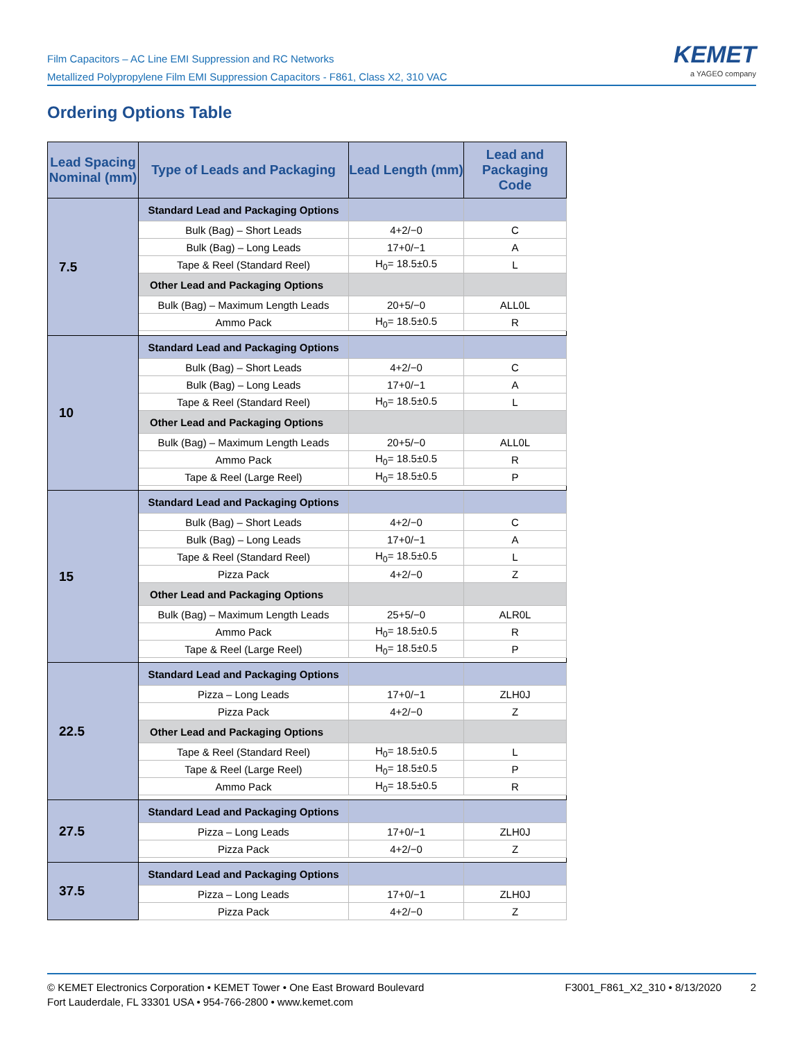Film Capacitors – AC Line EMI Suppression and RC Networks
Metallized Polypropylene Film EMI Suppression Capacitors - F861, Class X2, 310 VAC
KEMET
a YAGEO company
Ordering Options Table
| Lead Spacing Nominal (mm) | Type of Leads and Packaging | Lead Length (mm) | Lead and Packaging Code |
| --- | --- | --- | --- |
| 7.5 | Standard Lead and Packaging Options | | |
| | Bulk (Bag) – Short Leads | 4+2/−0 | C |
| | Bulk (Bag) – Long Leads | 17+0/−1 | A |
| | Tape & Reel (Standard Reel) | H<sub>0</sub>= 18.5±0.5 | L |
| | Other Lead and Packaging Options | | |
| | Bulk (Bag) – Maximum Length Leads | 20+5/−0 | ALL0L |
| | Ammo Pack | H<sub>0</sub>= 18.5±0.5 | R |
| 10 | Standard Lead and Packaging Options | | |
| | Bulk (Bag) – Short Leads | 4+2/−0 | C |
| | Bulk (Bag) – Long Leads | 17+0/−1 | A |
| | Tape & Reel (Standard Reel) | H<sub>0</sub>= 18.5±0.5 | L |
| | Other Lead and Packaging Options | | |
| | Bulk (Bag) – Maximum Length Leads | 20+5/−0 | ALL0L |
| | Ammo Pack | H<sub>0</sub>= 18.5±0.5 | R |
| | Tape & Reel (Large Reel) | H<sub>0</sub>= 18.5±0.5 | P |
| 15 | Standard Lead and Packaging Options | | |
| | Bulk (Bag) – Short Leads | 4+2/−0 | C |
| | Bulk (Bag) – Long Leads | 17+0/−1 | A |
| | Tape & Reel (Standard Reel) | H<sub>0</sub>= 18.5±0.5 | L |
| | Pizza Pack | 4+2/−0 | Z |
| | Other Lead and Packaging Options | | |
| | Bulk (Bag) – Maximum Length Leads | 25+5/−0 | ALR0L |
| | Ammo Pack | H<sub>0</sub>= 18.5±0.5 | R |
| | Tape & Reel (Large Reel) | H<sub>0</sub>= 18.5±0.5 | P |
| 22.5 | Standard Lead and Packaging Options | | |
| | Pizza – Long Leads | 17+0/−1 | ZLH0J |
| | Pizza Pack | 4+2/−0 | Z |
| | Other Lead and Packaging Options | | |
| | Tape & Reel (Standard Reel) | H<sub>0</sub>= 18.5±0.5 | L |
| | Tape & Reel (Large Reel) | H<sub>0</sub>= 18.5±0.5 | P |
| | Ammo Pack | H<sub>0</sub>= 18.5±0.5 | R |
| 27.5 | Standard Lead and Packaging Options | | |
| | Pizza – Long Leads | 17+0/−1 | ZLH0J |
| | Pizza Pack | 4+2/−0 | Z |
| 37.5 | Standard Lead and Packaging Options | | |
| | Pizza – Long Leads | 17+0/−1 | ZLH0J |
| | Pizza Pack | 4+2/−0 | Z |
© KEMET Electronics Corporation • KEMET Tower • One East Broward Boulevard
Fort Lauderdale, FL 33301 USA • 954-766-2800 • www.kemet.com
F3001_F861_X2_310 • 8/13/2020 2